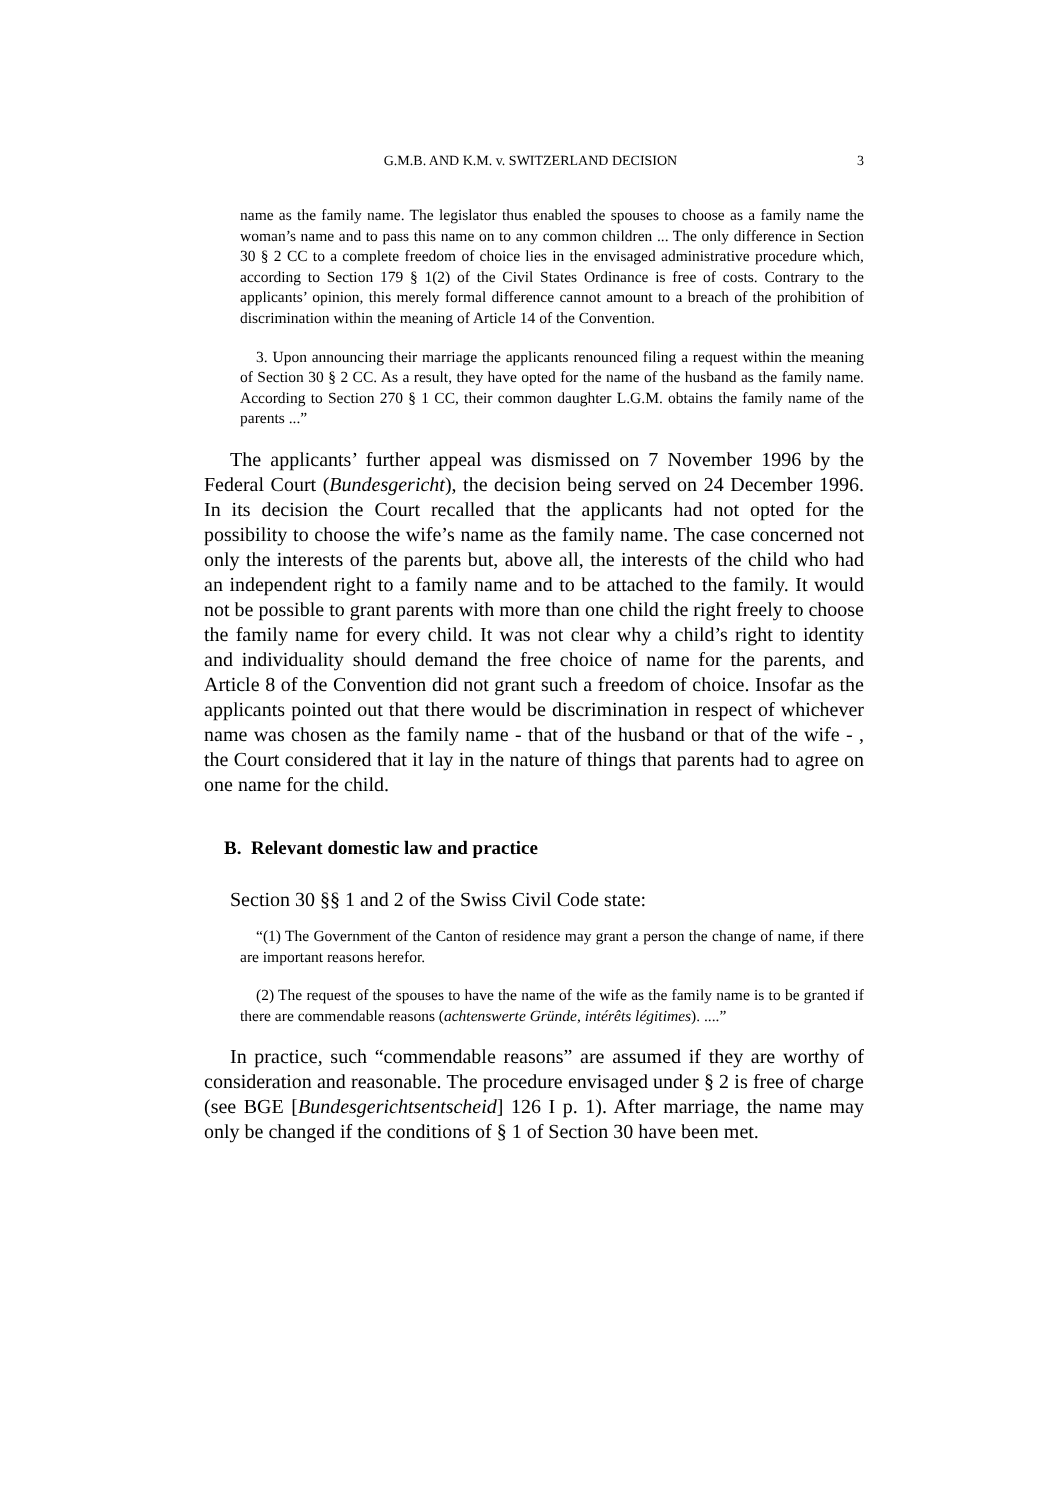G.M.B. AND K.M. v. SWITZERLAND DECISION 3
name as the family name. The legislator thus enabled the spouses to choose as a family name the woman’s name and to pass this name on to any common children ... The only difference in Section 30 § 2 CC to a complete freedom of choice lies in the envisaged administrative procedure which, according to Section 179 § 1(2) of the Civil States Ordinance is free of costs. Contrary to the applicants’ opinion, this merely formal difference cannot amount to a breach of the prohibition of discrimination within the meaning of Article 14 of the Convention.
3. Upon announcing their marriage the applicants renounced filing a request within the meaning of Section 30 § 2 CC. As a result, they have opted for the name of the husband as the family name. According to Section 270 § 1 CC, their common daughter L.G.M. obtains the family name of the parents ...”
The applicants’ further appeal was dismissed on 7 November 1996 by the Federal Court (Bundesgericht), the decision being served on 24 December 1996. In its decision the Court recalled that the applicants had not opted for the possibility to choose the wife’s name as the family name. The case concerned not only the interests of the parents but, above all, the interests of the child who had an independent right to a family name and to be attached to the family. It would not be possible to grant parents with more than one child the right freely to choose the family name for every child. It was not clear why a child’s right to identity and individuality should demand the free choice of name for the parents, and Article 8 of the Convention did not grant such a freedom of choice. Insofar as the applicants pointed out that there would be discrimination in respect of whichever name was chosen as the family name - that of the husband or that of the wife - , the Court considered that it lay in the nature of things that parents had to agree on one name for the child.
B. Relevant domestic law and practice
Section 30 §§ 1 and 2 of the Swiss Civil Code state:
“(1) The Government of the Canton of residence may grant a person the change of name, if there are important reasons herefor.
(2) The request of the spouses to have the name of the wife as the family name is to be granted if there are commendable reasons (achtenswerte Gründe, intérêts légitimes). ....”
In practice, such “commendable reasons” are assumed if they are worthy of consideration and reasonable. The procedure envisaged under § 2 is free of charge (see BGE [Bundesgerichtsentscheid] 126 I p. 1). After marriage, the name may only be changed if the conditions of § 1 of Section 30 have been met.